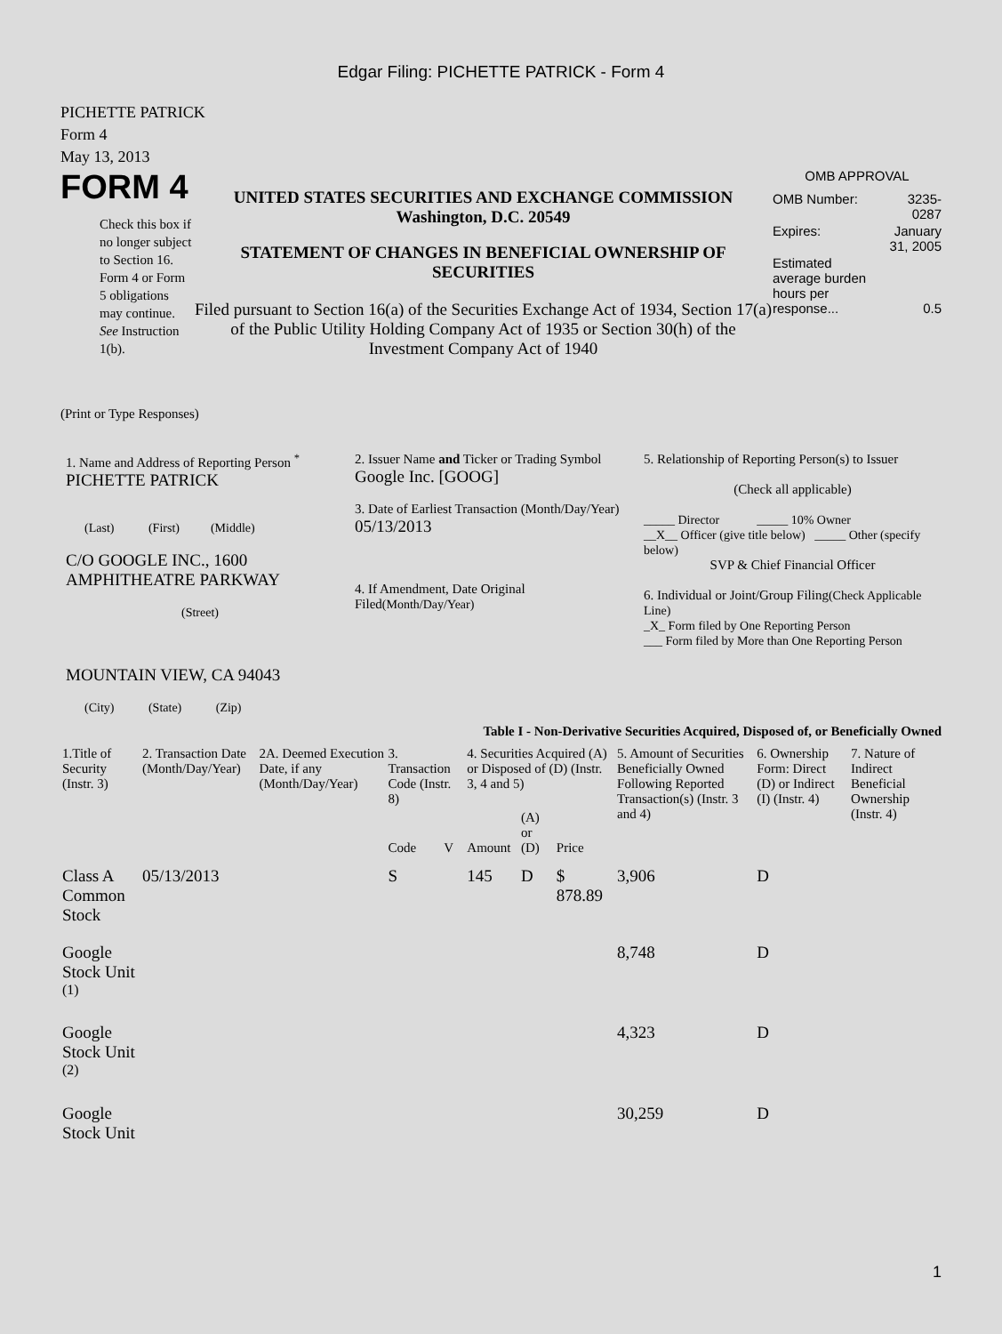Edgar Filing: PICHETTE PATRICK - Form 4
PICHETTE PATRICK
Form 4
May 13, 2013
FORM 4
Check this box if no longer subject to Section 16. Form 4 or Form 5 obligations may continue. See Instruction 1(b).
UNITED STATES SECURITIES AND EXCHANGE COMMISSION
Washington, D.C. 20549
STATEMENT OF CHANGES IN BENEFICIAL OWNERSHIP OF SECURITIES
Filed pursuant to Section 16(a) of the Securities Exchange Act of 1934, Section 17(a) of the Public Utility Holding Company Act of 1935 or Section 30(h) of the Investment Company Act of 1940
OMB APPROVAL
| OMB Number: | 3235-0287 |
| Expires: | January 31, 2005 |
| Estimated average burden hours per response... | 0.5 |
(Print or Type Responses)
1. Name and Address of Reporting Person <sup>*</sup>
PICHETTE PATRICK
(Last) (First) (Middle)
C/O GOOGLE INC., 1600 AMPHITHEATRE PARKWAY
(Street)
MOUNTAIN VIEW, CA 94043
(City) (State) (Zip)
2. Issuer Name and Ticker or Trading Symbol
Google Inc. [GOOG]
3. Date of Earliest Transaction (Month/Day/Year)
05/13/2013
4. If Amendment, Date Original Filed(Month/Day/Year)
5. Relationship of Reporting Person(s) to Issuer
(Check all applicable)
_____ Director _____ 10% Owner
__X__ Officer (give title below) _____ Other (specify below)
SVP & Chief Financial Officer
6. Individual or Joint/Group Filing(Check Applicable Line)
_X_ Form filed by One Reporting Person
___ Form filed by More than One Reporting Person
Table I - Non-Derivative Securities Acquired, Disposed of, or Beneficially Owned
| 1.Title of Security (Instr. 3) | 2. Transaction Date (Month/Day/Year) | 2A. Deemed Execution Date, if any (Month/Day/Year) | 3. Transaction Code (Instr. 8) | | 4. Securities Acquired (A) or Disposed of (D) (Instr. 3, 4 and 5) | | | 5. Amount of Securities Beneficially Owned Following Reported Transaction(s) (Instr. 3 and 4) | 6. Ownership Form: Direct (D) or Indirect (I) (Instr. 4) | 7. Nature of Indirect Beneficial Ownership (Instr. 4) |
| --- | --- | --- | --- | --- | --- | --- | --- | --- | --- | --- |
| | | | Code | V | Amount | (A) or (D) | Price | | | |
| Class A Common Stock | 05/13/2013 | | S | | 145 | D | $ 878.89 | 3,906 | D | |
| Google Stock Unit <sup>(1)</sup> | | | | | | | | 8,748 | D | |
| Google Stock Unit <sup>(2)</sup> | | | | | | | | 4,323 | D | |
| Google Stock Unit | | | | | | | | 30,259 | D | |
1